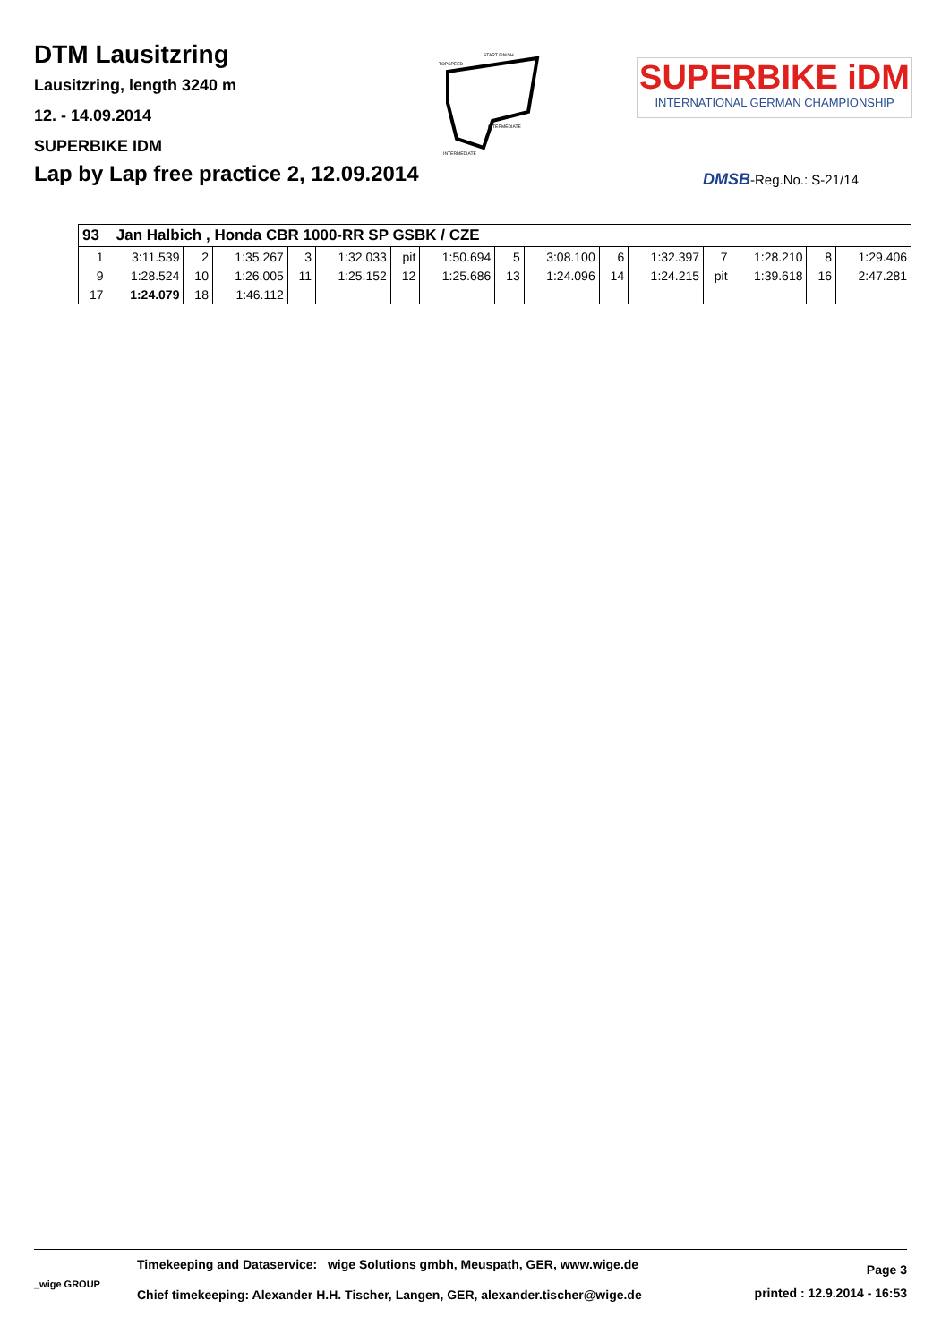DTM Lausitzring
Lausitzring, length 3240 m
12. - 14.09.2014
SUPERBIKE IDM
TOPSPEED
START FINISH
INTERMEDIATE
INTERMEDIATE
SUPERBIKE iDM
INTERNATIONAL GERMAN CHAMPIONSHIP
Lap by Lap free practice 2, 12.09.2014
DMSB-Reg.No.: S-21/14
| 93 Jan Halbich , Honda CBR 1000-RR SP GSBK / CZE | | | | | | | | | | | | | | | |
| 1 | 3:11.539 | 2 | 1:35.267 | 3 | 1:32.033 | pit | 1:50.694 | 5 | 3:08.100 | 6 | 1:32.397 | 7 | 1:28.210 | 8 | 1:29.406 |
| 9 | 1:28.524 | 10 | 1:26.005 | 11 | 1:25.152 | 12 | 1:25.686 | 13 | 1:24.096 | 14 | 1:24.215 | pit | 1:39.618 | 16 | 2:47.281 |
| 17 | 1:24.079 | 18 | 1:46.112 | | | | | | | | | | | | |
Page 3
Timekeeping and Dataservice: _wige Solutions gmbh, Meuspath, GER, www.wige.de
_wige GROUP
printed : 12.9.2014 - 16:53
Chief timekeeping: Alexander H.H. Tischer, Langen, GER, alexander.tischer@wige.de